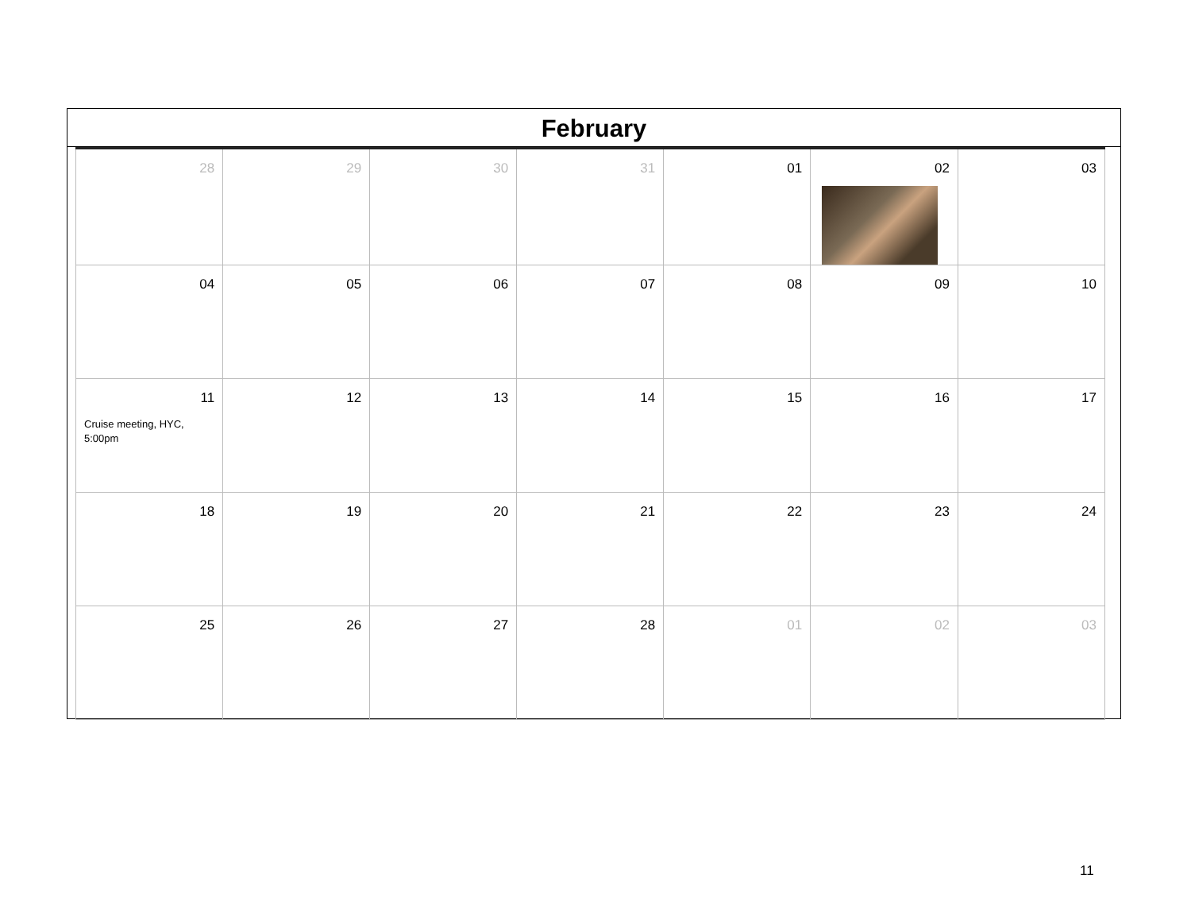February
| 28 | 29 | 30 | 31 | 01 | 02 | 03 |
| 04 | 05 | 06 | 07 | 08 | 09 | 10 |
| 11 Cruise meeting, HYC, 5:00pm | 12 | 13 | 14 | 15 | 16 | 17 |
| 18 | 19 | 20 | 21 | 22 | 23 | 24 |
| 25 | 26 | 27 | 28 | 01 | 02 | 03 |
11